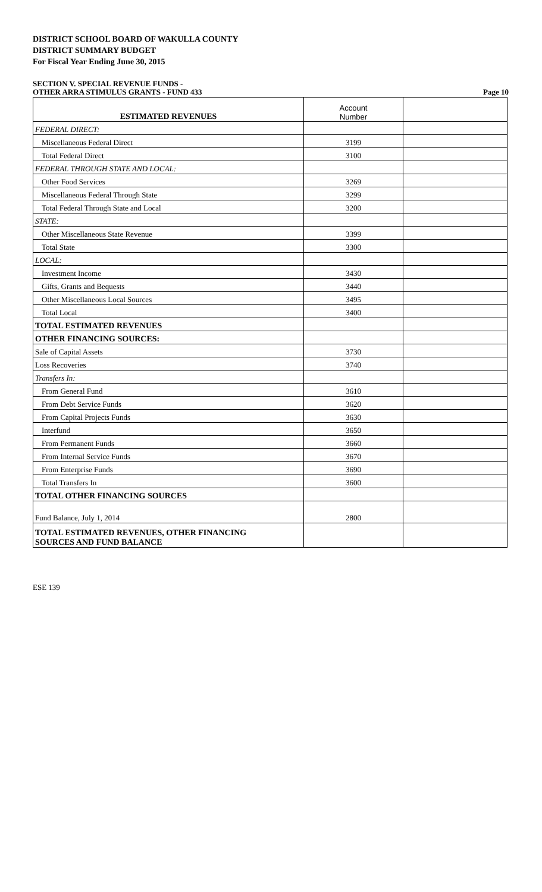DISTRICT SCHOOL BOARD OF WAKULLA COUNTY
DISTRICT SUMMARY BUDGET
For Fiscal Year Ending June 30, 2015
SECTION V. SPECIAL REVENUE FUNDS -
OTHER ARRA STIMULUS GRANTS - FUND 433 Page 10
| ESTIMATED REVENUES | Account Number | |
| FEDERAL DIRECT: | | |
| Miscellaneous Federal Direct | 3199 | |
| Total Federal Direct | 3100 | |
| FEDERAL THROUGH STATE AND LOCAL: | | |
| Other Food Services | 3269 | |
| Miscellaneous Federal Through State | 3299 | |
| Total Federal Through State and Local | 3200 | |
| STATE: | | |
| Other Miscellaneous State Revenue | 3399 | |
| Total State | 3300 | |
| LOCAL: | | |
| Investment Income | 3430 | |
| Gifts, Grants and Bequests | 3440 | |
| Other Miscellaneous Local Sources | 3495 | |
| Total Local | 3400 | |
| TOTAL ESTIMATED REVENUES | | |
| OTHER FINANCING SOURCES: | | |
| Sale of Capital Assets | 3730 | |
| Loss Recoveries | 3740 | |
| Transfers In: | | |
| From General Fund | 3610 | |
| From Debt Service Funds | 3620 | |
| From Capital Projects Funds | 3630 | |
| Interfund | 3650 | |
| From Permanent Funds | 3660 | |
| From Internal Service Funds | 3670 | |
| From Enterprise Funds | 3690 | |
| Total Transfers In | 3600 | |
| TOTAL OTHER FINANCING SOURCES | | |
| Fund Balance, July 1, 2014 | 2800 | |
| TOTAL ESTIMATED REVENUES, OTHER FINANCING SOURCES AND FUND BALANCE | | |
ESE 139